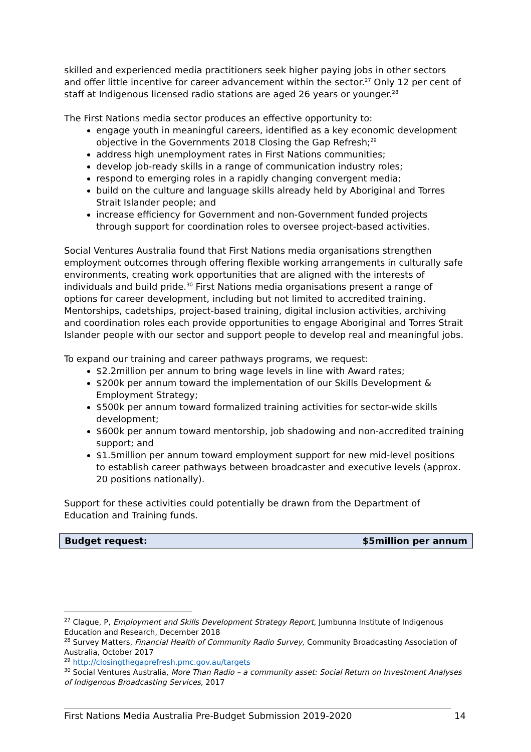skilled and experienced media practitioners seek higher paying jobs in other sectors and offer little incentive for career advancement within the sector.<sup>27</sup> Only 12 per cent of staff at Indigenous licensed radio stations are aged 26 years or younger.<sup>28</sup>
The First Nations media sector produces an effective opportunity to:
engage youth in meaningful careers, identified as a key economic development objective in the Governments 2018 Closing the Gap Refresh;<sup>29</sup>
address high unemployment rates in First Nations communities;
develop job-ready skills in a range of communication industry roles;
respond to emerging roles in a rapidly changing convergent media;
build on the culture and language skills already held by Aboriginal and Torres Strait Islander people; and
increase efficiency for Government and non-Government funded projects through support for coordination roles to oversee project-based activities.
Social Ventures Australia found that First Nations media organisations strengthen employment outcomes through offering flexible working arrangements in culturally safe environments, creating work opportunities that are aligned with the interests of individuals and build pride.<sup>30</sup> First Nations media organisations present a range of options for career development, including but not limited to accredited training. Mentorships, cadetships, project-based training, digital inclusion activities, archiving and coordination roles each provide opportunities to engage Aboriginal and Torres Strait Islander people with our sector and support people to develop real and meaningful jobs.
To expand our training and career pathways programs, we request:
$2.2million per annum to bring wage levels in line with Award rates;
$200k per annum toward the implementation of our Skills Development & Employment Strategy;
$500k per annum toward formalized training activities for sector-wide skills development;
$600k per annum toward mentorship, job shadowing and non-accredited training support; and
$1.5million per annum toward employment support for new mid-level positions to establish career pathways between broadcaster and executive levels (approx. 20 positions nationally).
Support for these activities could potentially be drawn from the Department of Education and Training funds.
Budget request: $5million per annum
<sup>27</sup> Clague, P, Employment and Skills Development Strategy Report, Jumbunna Institute of Indigenous Education and Research, December 2018
<sup>28</sup> Survey Matters, Financial Health of Community Radio Survey, Community Broadcasting Association of Australia, October 2017
<sup>29</sup> http://closingthegaprefresh.pmc.gov.au/targets
<sup>30</sup> Social Ventures Australia, More Than Radio – a community asset: Social Return on Investment Analyses of Indigenous Broadcasting Services, 2017
First Nations Media Australia Pre-Budget Submission 2019-2020 14